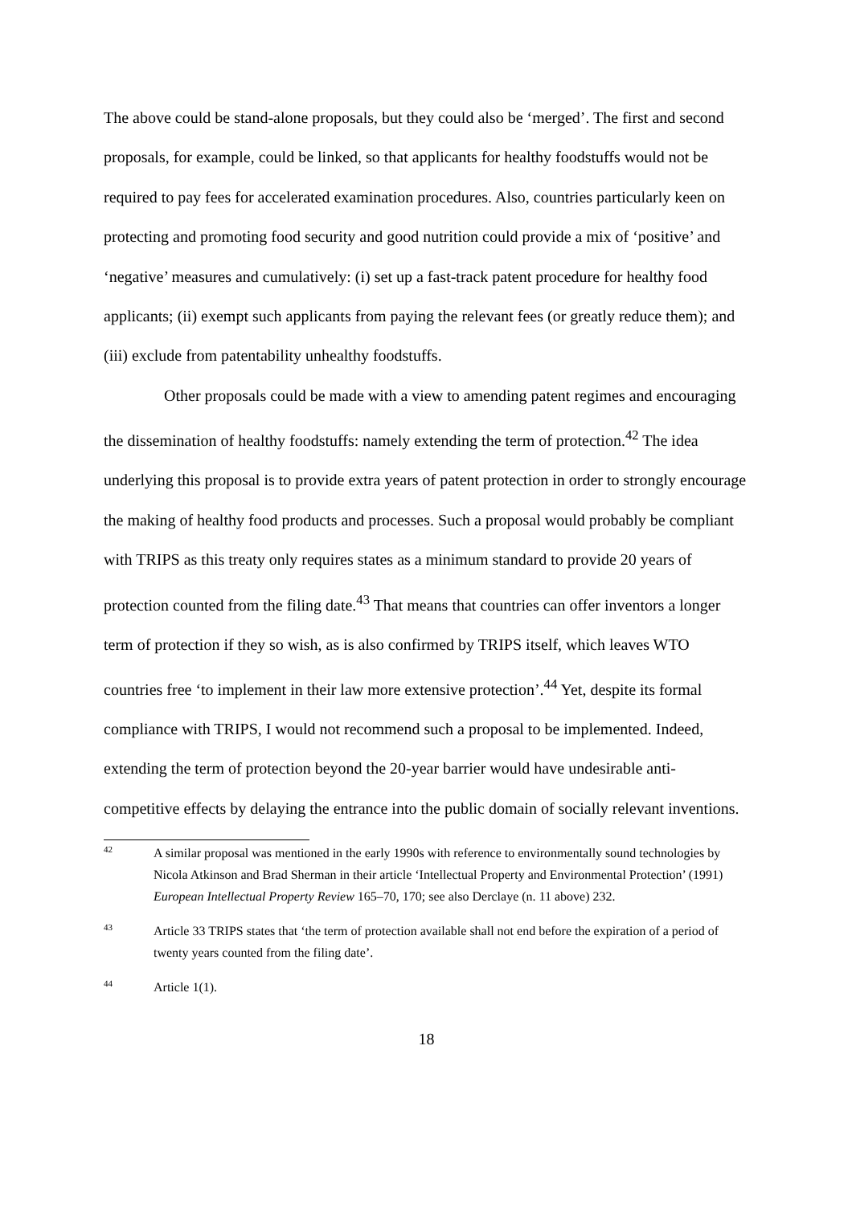The above could be stand-alone proposals, but they could also be ‘merged’. The first and second proposals, for example, could be linked, so that applicants for healthy foodstuffs would not be required to pay fees for accelerated examination procedures. Also, countries particularly keen on protecting and promoting food security and good nutrition could provide a mix of ‘positive’ and ‘negative’ measures and cumulatively: (i) set up a fast-track patent procedure for healthy food applicants; (ii) exempt such applicants from paying the relevant fees (or greatly reduce them); and (iii) exclude from patentability unhealthy foodstuffs.
Other proposals could be made with a view to amending patent regimes and encouraging the dissemination of healthy foodstuffs: namely extending the term of protection.<sup>42</sup> The idea underlying this proposal is to provide extra years of patent protection in order to strongly encourage the making of healthy food products and processes. Such a proposal would probably be compliant with TRIPS as this treaty only requires states as a minimum standard to provide 20 years of protection counted from the filing date.<sup>43</sup> That means that countries can offer inventors a longer term of protection if they so wish, as is also confirmed by TRIPS itself, which leaves WTO countries free ‘to implement in their law more extensive protection’.<sup>44</sup> Yet, despite its formal compliance with TRIPS, I would not recommend such a proposal to be implemented. Indeed, extending the term of protection beyond the 20-year barrier would have undesirable anti-competitive effects by delaying the entrance into the public domain of socially relevant inventions.
42 A similar proposal was mentioned in the early 1990s with reference to environmentally sound technologies by Nicola Atkinson and Brad Sherman in their article ‘Intellectual Property and Environmental Protection’ (1991) European Intellectual Property Review 165–70, 170; see also Derclaye (n. 11 above) 232.
43 Article 33 TRIPS states that ‘the term of protection available shall not end before the expiration of a period of twenty years counted from the filing date’.
44 Article 1(1).
18